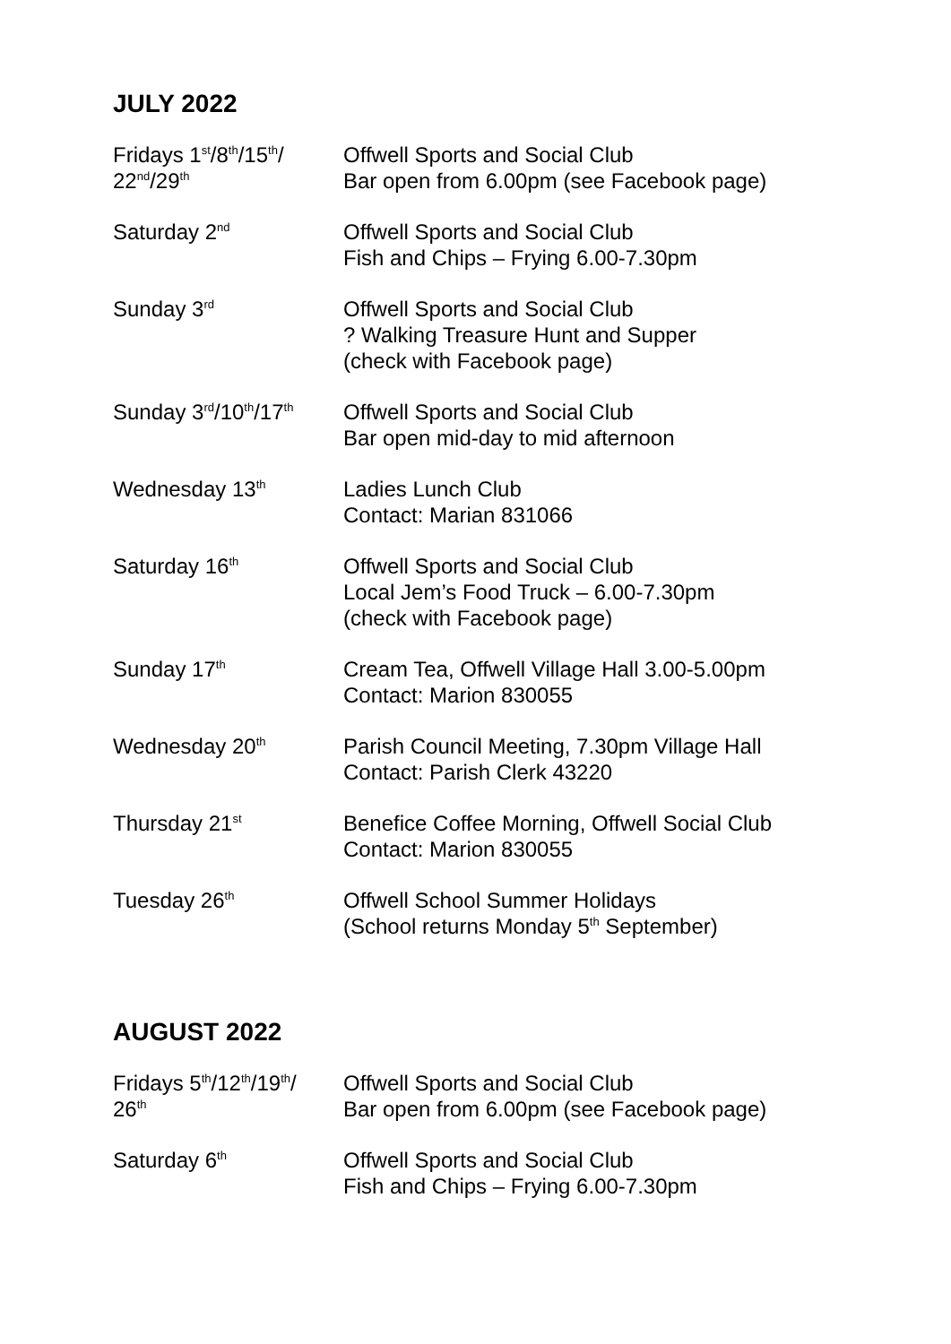JULY 2022
| Fridays 1<sup>st</sup>/8<sup>th</sup>/15<sup>th</sup>/ 22<sup>nd</sup>/29<sup>th</sup> | Offwell Sports and Social Club Bar open from 6.00pm (see Facebook page) |
| Saturday 2<sup>nd</sup> | Offwell Sports and Social Club Fish and Chips – Frying 6.00-7.30pm |
| Sunday 3<sup>rd</sup> | Offwell Sports and Social Club ? Walking Treasure Hunt and Supper (check with Facebook page) |
| Sunday 3<sup>rd</sup>/10<sup>th</sup>/17<sup>th</sup> | Offwell Sports and Social Club Bar open mid-day to mid afternoon |
| Wednesday 13<sup>th</sup> | Ladies Lunch Club Contact: Marian 831066 |
| Saturday 16<sup>th</sup> | Offwell Sports and Social Club Local Jem’s Food Truck – 6.00-7.30pm (check with Facebook page) |
| Sunday 17<sup>th</sup> | Cream Tea, Offwell Village Hall 3.00-5.00pm Contact: Marion 830055 |
| Wednesday 20<sup>th</sup> | Parish Council Meeting, 7.30pm Village Hall Contact: Parish Clerk 43220 |
| Thursday 21<sup>st</sup> | Benefice Coffee Morning, Offwell Social Club Contact: Marion 830055 |
| Tuesday 26<sup>th</sup> | Offwell School Summer Holidays (School returns Monday 5<sup>th</sup> September) |
AUGUST 2022
| Fridays 5<sup>th</sup>/12<sup>th</sup>/19<sup>th</sup>/ 26<sup>th</sup> | Offwell Sports and Social Club Bar open from 6.00pm (see Facebook page) |
| Saturday 6<sup>th</sup> | Offwell Sports and Social Club Fish and Chips – Frying 6.00-7.30pm |